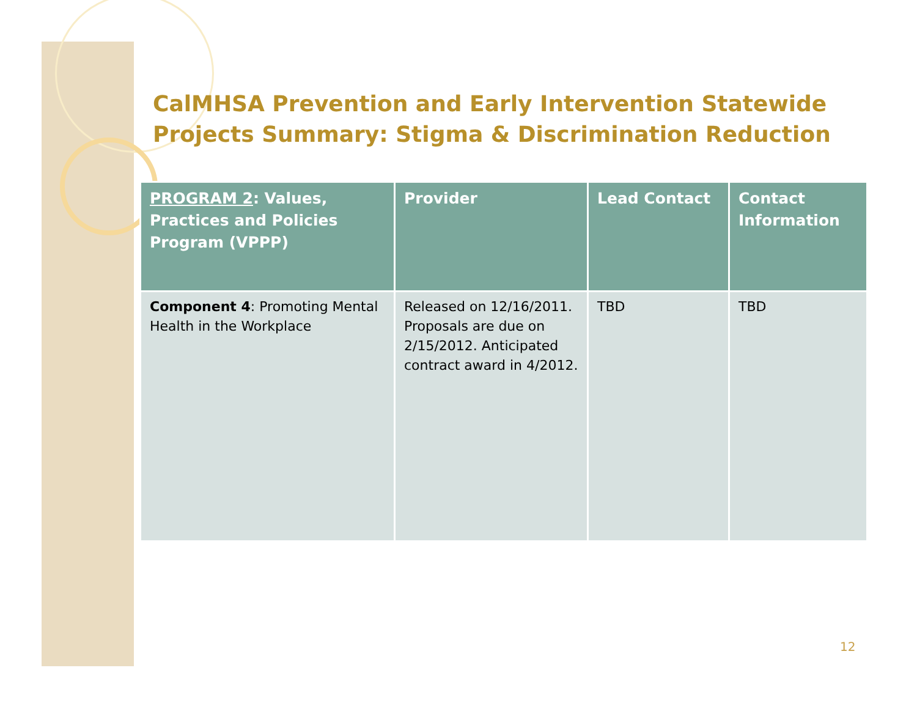CalMHSA Prevention and Early Intervention Statewide
Projects Summary: Stigma & Discrimination Reduction
| PROGRAM 2 : Values, Practices and Policies Program (VPPP) | Provider | Lead Contact | Contact Information |
| --- | --- | --- | --- |
| Component 4 : Promoting Mental Health in the Workplace | Released on 12/16/2011. Proposals are due on 2/15/2012. Anticipated contract award in 4/2012. | TBD | TBD |
12